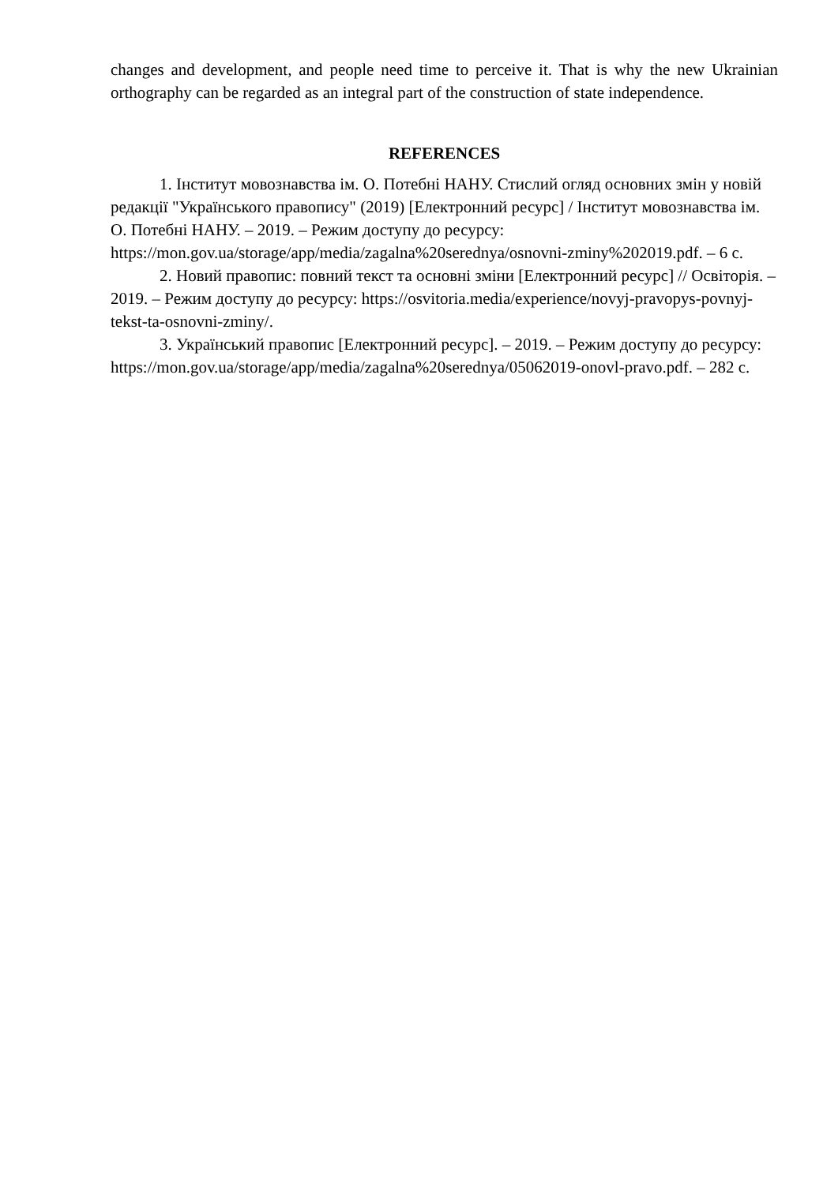changes and development, and people need time to perceive it. That is why the new Ukrainian orthography can be regarded as an integral part of the construction of state independence.
REFERENCES
1. Інститут мовознавства ім. О. Потебні НАНУ. Стислий огляд основних змін у новій редакції "Українського правопису" (2019) [Електронний ресурс] / Інститут мовознавства ім. О. Потебні НАНУ. – 2019. – Режим доступу до ресурсу: https://mon.gov.ua/storage/app/media/zagalna%20serednya/osnovni-zminy%202019.pdf. – 6 с.
2. Новий правопис: повний текст та основні зміни [Електронний ресурс] // Освіторія. – 2019. – Режим доступу до ресурсу: https://osvitoria.media/experience/novyj-pravopys-povnyj-tekst-ta-osnovni-zminy/.
3. Український правопис [Електронний ресурс]. – 2019. – Режим доступу до ресурсу: https://mon.gov.ua/storage/app/media/zagalna%20serednya/05062019-onovl-pravo.pdf. – 282 с.